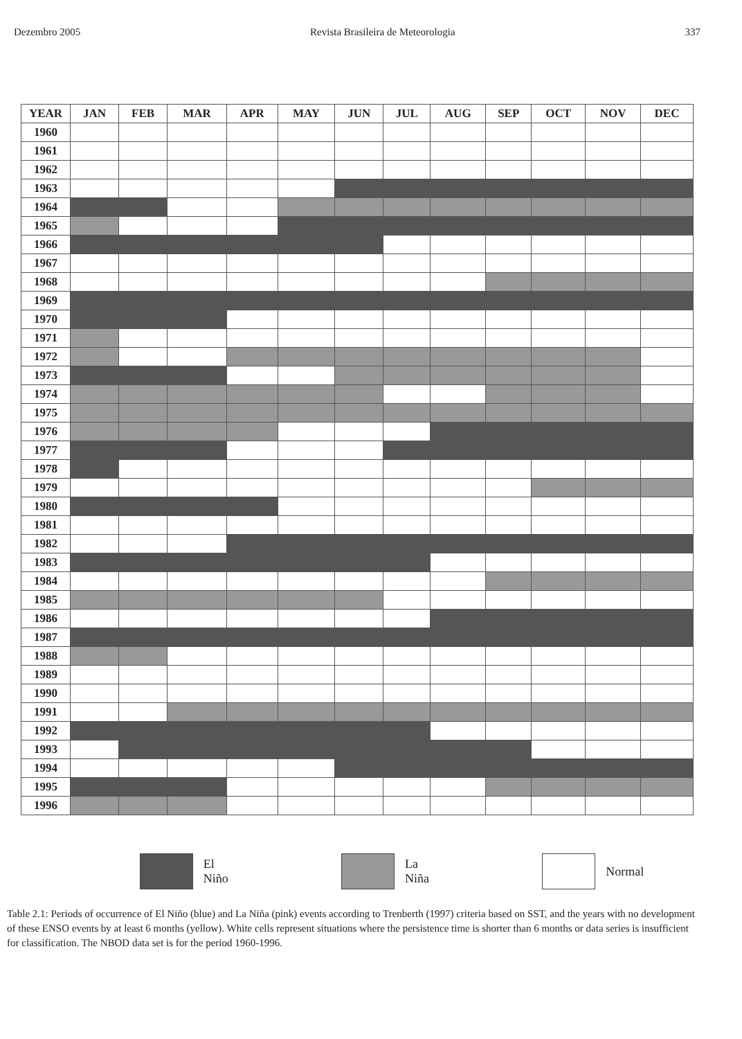Dezembro 2005 Revista Brasileira de Meteorologia 337
| YEAR | JAN | FEB | MAR | APR | MAY | JUN | JUL | AUG | SEP | OCT | NOV | DEC |
| --- | --- | --- | --- | --- | --- | --- | --- | --- | --- | --- | --- | --- |
| 1960 | | | | | | | | | | | | |
| 1961 | | | | | | | | | | | | |
| 1962 | | | | | | | | | | | | |
| 1963 | | | | | | | | | | | | |
| 1964 | | | | | | | | | | | | |
| 1965 | | | | | | | | | | | | |
| 1966 | | | | | | | | | | | | |
| 1967 | | | | | | | | | | | | |
| 1968 | | | | | | | | | | | | |
| 1969 | | | | | | | | | | | | |
| 1970 | | | | | | | | | | | | |
| 1971 | | | | | | | | | | | | |
| 1972 | | | | | | | | | | | | |
| 1973 | | | | | | | | | | | | |
| 1974 | | | | | | | | | | | | |
| 1975 | | | | | | | | | | | | |
| 1976 | | | | | | | | | | | | |
| 1977 | | | | | | | | | | | | |
| 1978 | | | | | | | | | | | | |
| 1979 | | | | | | | | | | | | |
| 1980 | | | | | | | | | | | | |
| 1981 | | | | | | | | | | | | |
| 1982 | | | | | | | | | | | | |
| 1983 | | | | | | | | | | | | |
| 1984 | | | | | | | | | | | | |
| 1985 | | | | | | | | | | | | |
| 1986 | | | | | | | | | | | | |
| 1987 | | | | | | | | | | | | |
| 1988 | | | | | | | | | | | | |
| 1989 | | | | | | | | | | | | |
| 1990 | | | | | | | | | | | | |
| 1991 | | | | | | | | | | | | |
| 1992 | | | | | | | | | | | | |
| 1993 | | | | | | | | | | | | |
| 1994 | | | | | | | | | | | | |
| 1995 | | | | | | | | | | | | |
| 1996 | | | | | | | | | | | | |
El
Niño
La
Niña
Normal
Table 2.1: Periods of occurrence of El Niño (blue) and La Niña (pink) events according to Trenberth (1997) criteria based on SST, and the years with no development of these ENSO events by at least 6 months (yellow). White cells represent situations where the persistence time is shorter than 6 months or data series is insufficient for classification. The NBOD data set is for the period 1960-1996.